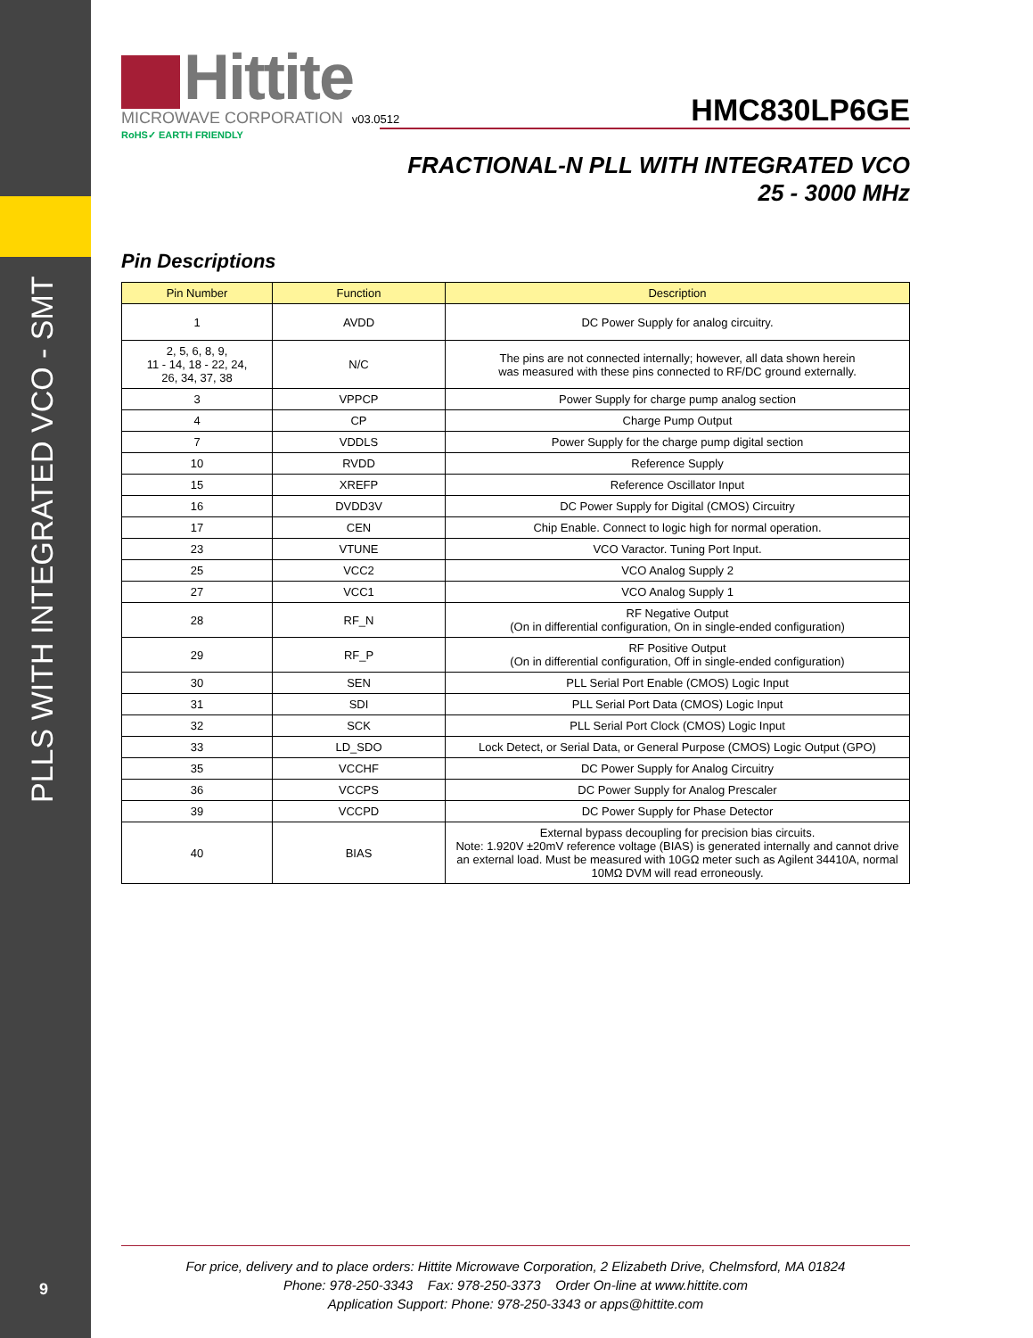PLLS WITH INTEGRATED VCO - SMT
Hittite
MICROWAVE CORPORATION v03.0512
HMC830LP6GE
RoHS✓ EARTH FRIENDLY
FRACTIONAL-N PLL WITH INTEGRATED VCO
25 - 3000 MHz
Pin Descriptions
| Pin Number | Function | Description |
| --- | --- | --- |
| 1 | AVDD | DC Power Supply for analog circuitry. |
| 2, 5, 6, 8, 9, 11 - 14, 18 - 22, 24, 26, 34, 37, 38 | N/C | The pins are not connected internally; however, all data shown herein was measured with these pins connected to RF/DC ground externally. |
| 3 | VPPCP | Power Supply for charge pump analog section |
| 4 | CP | Charge Pump Output |
| 7 | VDDLS | Power Supply for the charge pump digital section |
| 10 | RVDD | Reference Supply |
| 15 | XREFP | Reference Oscillator Input |
| 16 | DVDD3V | DC Power Supply for Digital (CMOS) Circuitry |
| 17 | CEN | Chip Enable. Connect to logic high for normal operation. |
| 23 | VTUNE | VCO Varactor. Tuning Port Input. |
| 25 | VCC2 | VCO Analog Supply 2 |
| 27 | VCC1 | VCO Analog Supply 1 |
| 28 | RF_N | RF Negative Output (On in differential configuration, On in single-ended configuration) |
| 29 | RF_P | RF Positive Output (On in differential configuration, Off in single-ended configuration) |
| 30 | SEN | PLL Serial Port Enable (CMOS) Logic Input |
| 31 | SDI | PLL Serial Port Data (CMOS) Logic Input |
| 32 | SCK | PLL Serial Port Clock (CMOS) Logic Input |
| 33 | LD_SDO | Lock Detect, or Serial Data, or General Purpose (CMOS) Logic Output (GPO) |
| 35 | VCCHF | DC Power Supply for Analog Circuitry |
| 36 | VCCPS | DC Power Supply for Analog Prescaler |
| 39 | VCCPD | DC Power Supply for Phase Detector |
| 40 | BIAS | External bypass decoupling for precision bias circuits. Note: 1.920V ±20mV reference voltage (BIAS) is generated internally and cannot drive an external load. Must be measured with 10GΩ meter such as Agilent 34410A, normal 10MΩ DVM will read erroneously. |
For price, delivery and to place orders: Hittite Microwave Corporation, 2 Elizabeth Drive, Chelmsford, MA 01824
Phone: 978-250-3343 Fax: 978-250-3373 Order On-line at www.hittite.com
Application Support: Phone: 978-250-3343 or apps@hittite.com
9